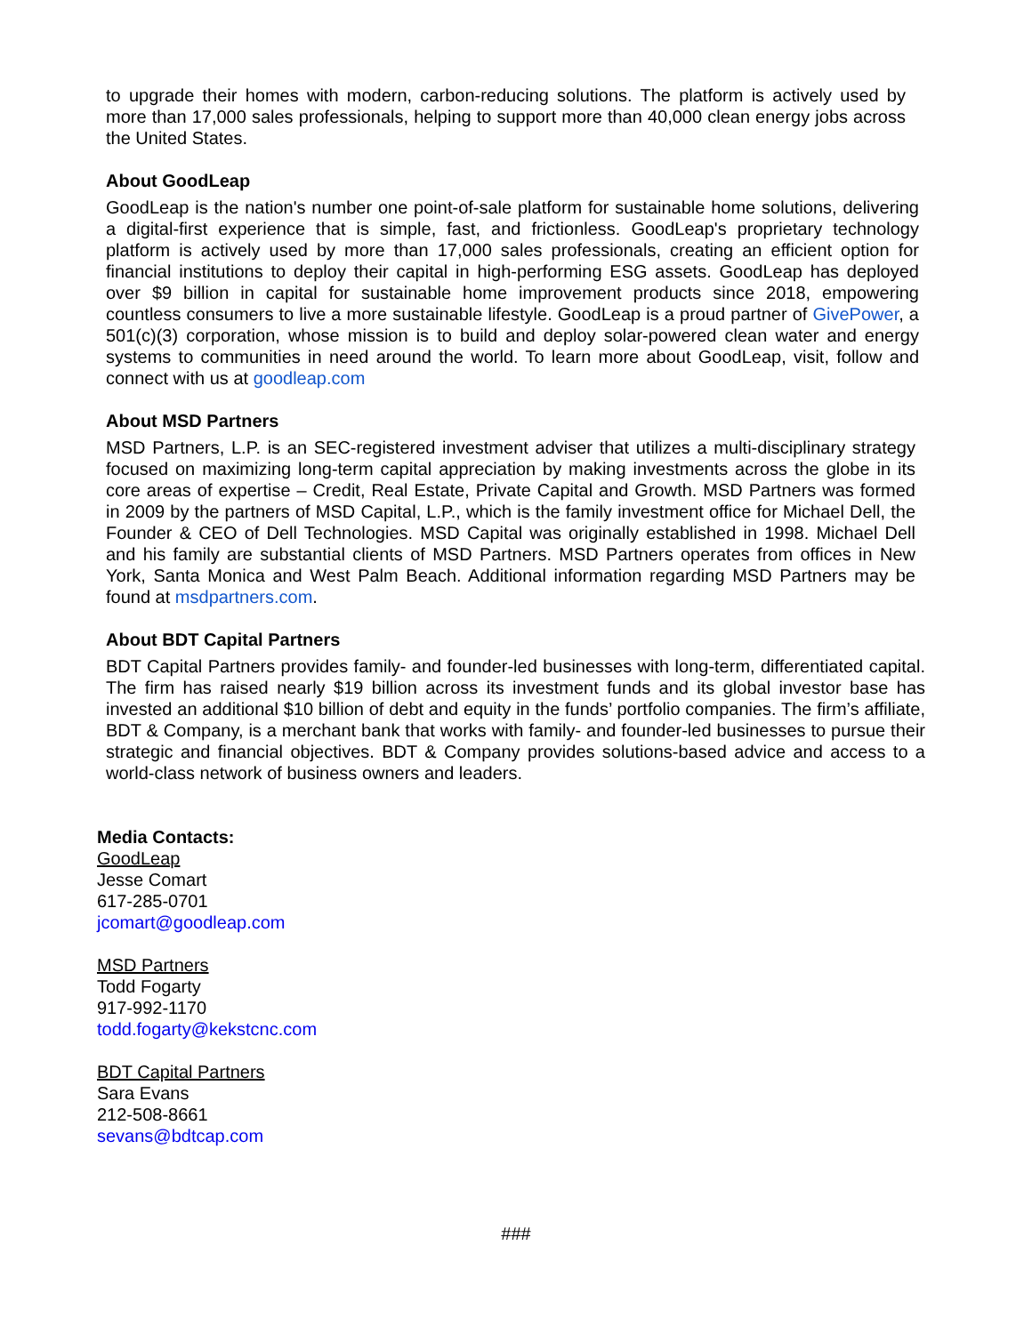to upgrade their homes with modern, carbon-reducing solutions. The platform is actively used by more than 17,000 sales professionals, helping to support more than 40,000 clean energy jobs across the United States.
About GoodLeap
GoodLeap is the nation's number one point-of-sale platform for sustainable home solutions, delivering a digital-first experience that is simple, fast, and frictionless. GoodLeap's proprietary technology platform is actively used by more than 17,000 sales professionals, creating an efficient option for financial institutions to deploy their capital in high-performing ESG assets. GoodLeap has deployed over $9 billion in capital for sustainable home improvement products since 2018, empowering countless consumers to live a more sustainable lifestyle. GoodLeap is a proud partner of GivePower, a 501(c)(3) corporation, whose mission is to build and deploy solar-powered clean water and energy systems to communities in need around the world. To learn more about GoodLeap, visit, follow and connect with us at goodleap.com
About MSD Partners
MSD Partners, L.P. is an SEC-registered investment adviser that utilizes a multi-disciplinary strategy focused on maximizing long-term capital appreciation by making investments across the globe in its core areas of expertise – Credit, Real Estate, Private Capital and Growth. MSD Partners was formed in 2009 by the partners of MSD Capital, L.P., which is the family investment office for Michael Dell, the Founder & CEO of Dell Technologies. MSD Capital was originally established in 1998. Michael Dell and his family are substantial clients of MSD Partners. MSD Partners operates from offices in New York, Santa Monica and West Palm Beach. Additional information regarding MSD Partners may be found at msdpartners.com.
About BDT Capital Partners
BDT Capital Partners provides family- and founder-led businesses with long-term, differentiated capital. The firm has raised nearly $19 billion across its investment funds and its global investor base has invested an additional $10 billion of debt and equity in the funds’ portfolio companies. The firm’s affiliate, BDT & Company, is a merchant bank that works with family- and founder-led businesses to pursue their strategic and financial objectives. BDT & Company provides solutions-based advice and access to a world-class network of business owners and leaders.
Media Contacts:
GoodLeap
Jesse Comart
617-285-0701
jcomart@goodleap.com
MSD Partners
Todd Fogarty
917-992-1170
todd.fogarty@kekstcnc.com
BDT Capital Partners
Sara Evans
212-508-8661
sevans@bdtcap.com
###